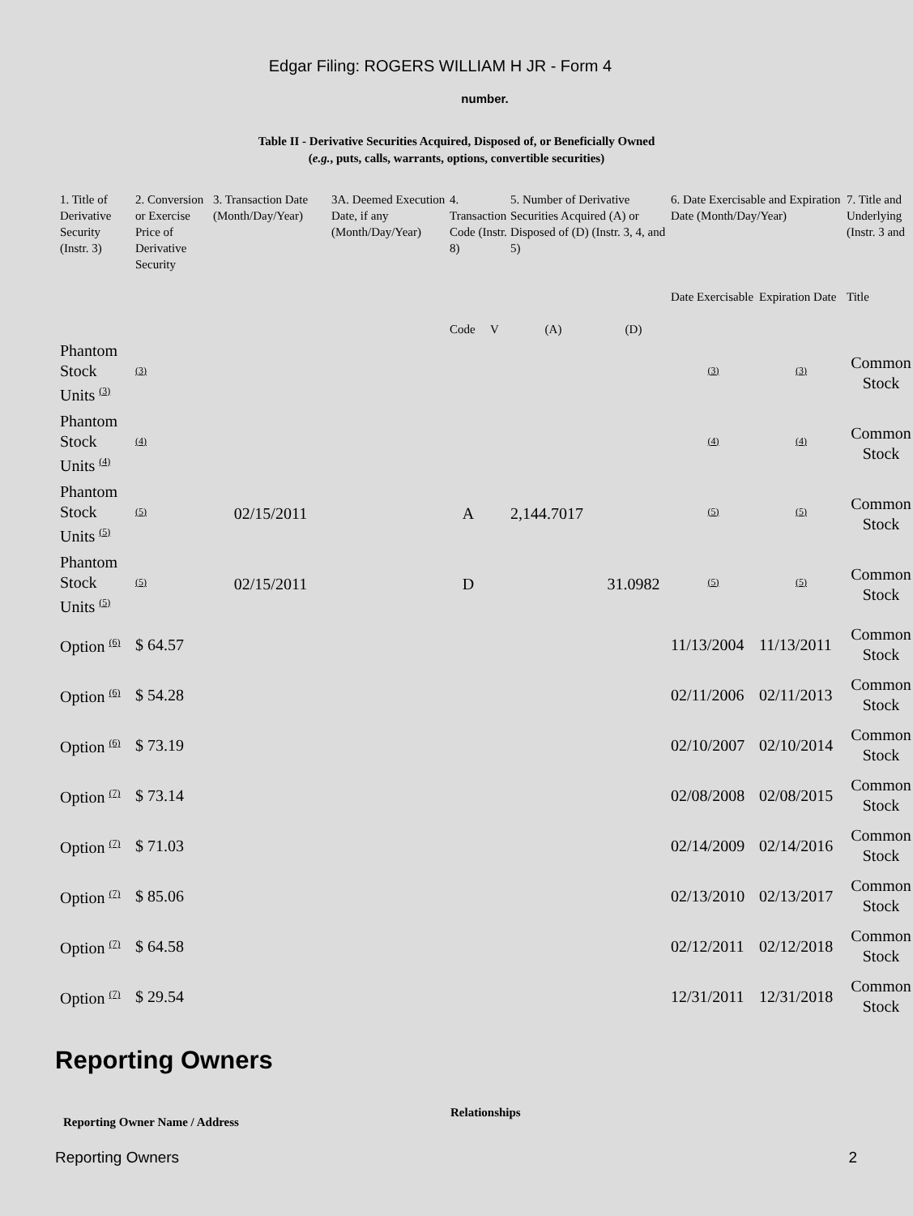Edgar Filing: ROGERS WILLIAM H JR - Form 4
number.
Table II - Derivative Securities Acquired, Disposed of, or Beneficially Owned
(e.g., puts, calls, warrants, options, convertible securities)
| 1. Title of Derivative Security (Instr. 3) | 2. Conversion or Exercise Price of Derivative Security | 3. Transaction Date (Month/Day/Year) | 3A. Deemed Execution Date, if any (Month/Day/Year) | 4. Transaction Code (Instr. 8) | | 5. Number of Derivative Securities Acquired (A) or Disposed of (D) (Instr. 3, 4, and 5) | | 6. Date Exercisable and Expiration Date (Month/Day/Year) | | 7. Title and Underlying (Instr. 3 and |
| --- | --- | --- | --- | --- | --- | --- | --- | --- | --- | --- |
| | | | | | | | | Date Exercisable | Expiration Date | Title |
| | | | | Code | V | (A) | (D) | | | |
| Phantom Stock Units <sup>(3)</sup> | <sup>(3)</sup> | | | | | | | <sup>(3)</sup> | <sup>(3)</sup> | Common Stock |
| Phantom Stock Units <sup>(4)</sup> | <sup>(4)</sup> | | | | | | | <sup>(4)</sup> | <sup>(4)</sup> | Common Stock |
| Phantom Stock Units <sup>(5)</sup> | <sup>(5)</sup> | 02/15/2011 | | A | | 2,144.7017 | | <sup>(5)</sup> | <sup>(5)</sup> | Common Stock |
| Phantom Stock Units <sup>(5)</sup> | <sup>(5)</sup> | 02/15/2011 | | D | | | 31.0982 | <sup>(5)</sup> | <sup>(5)</sup> | Common Stock |
| Option <sup>(6)</sup> | $ 64.57 | | | | | | | 11/13/2004 | 11/13/2011 | Common Stock |
| Option <sup>(6)</sup> | $ 54.28 | | | | | | | 02/11/2006 | 02/11/2013 | Common Stock |
| Option <sup>(6)</sup> | $ 73.19 | | | | | | | 02/10/2007 | 02/10/2014 | Common Stock |
| Option <sup>(7)</sup> | $ 73.14 | | | | | | | 02/08/2008 | 02/08/2015 | Common Stock |
| Option <sup>(7)</sup> | $ 71.03 | | | | | | | 02/14/2009 | 02/14/2016 | Common Stock |
| Option <sup>(7)</sup> | $ 85.06 | | | | | | | 02/13/2010 | 02/13/2017 | Common Stock |
| Option <sup>(7)</sup> | $ 64.58 | | | | | | | 02/12/2011 | 02/12/2018 | Common Stock |
| Option <sup>(7)</sup> | $ 29.54 | | | | | | | 12/31/2011 | 12/31/2018 | Common Stock |
Reporting Owners
Reporting Owner Name / Address
Relationships
Reporting Owners 2